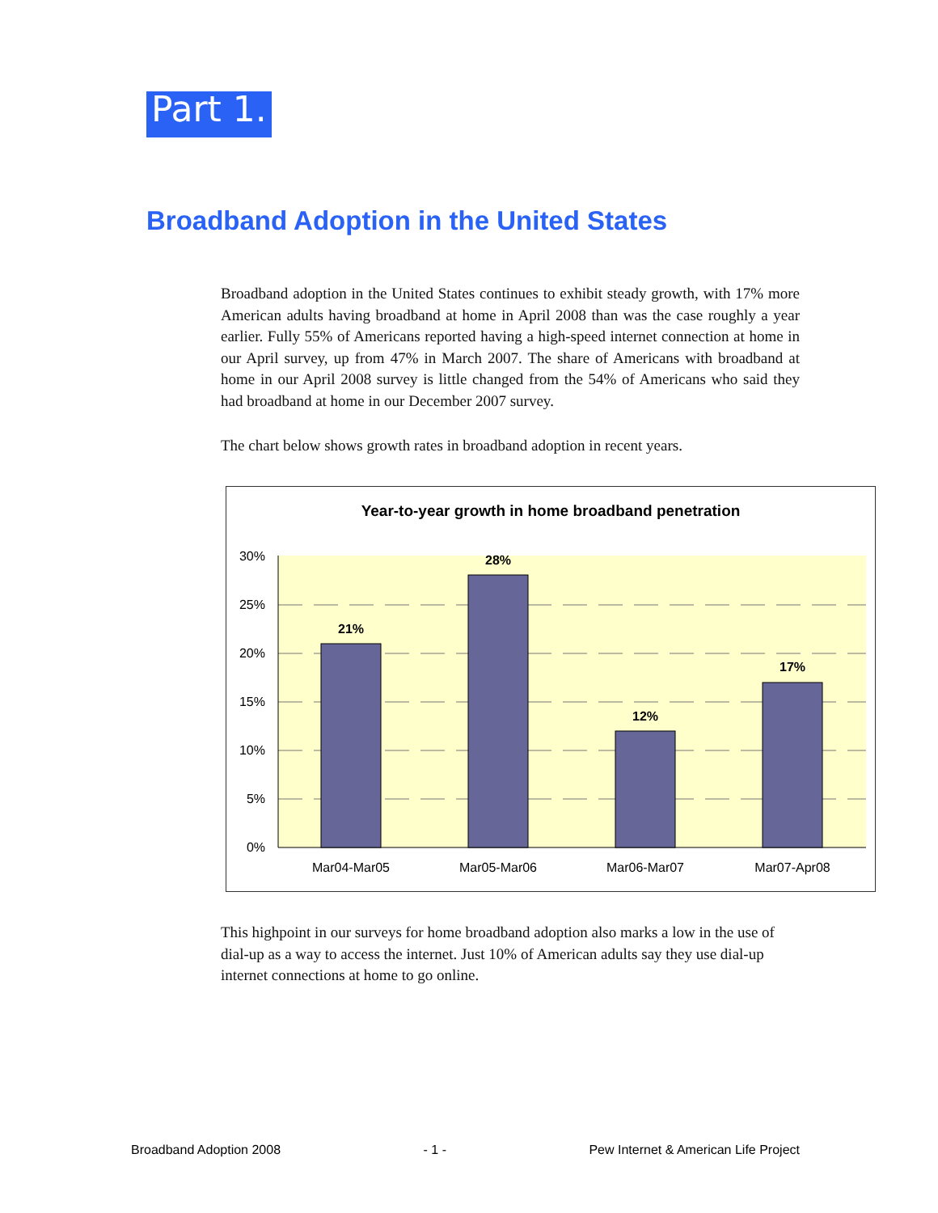Part 1.
Broadband Adoption in the United States
Broadband adoption in the United States continues to exhibit steady growth, with 17% more American adults having broadband at home in April 2008 than was the case roughly a year earlier. Fully 55% of Americans reported having a high-speed internet connection at home in our April survey, up from 47% in March 2007. The share of Americans with broadband at home in our April 2008 survey is little changed from the 54% of Americans who said they had broadband at home in our December 2007 survey.
The chart below shows growth rates in broadband adoption in recent years.
Year-to-year growth in home broadband penetration
30%
25%
20%
15%
10%
5%
0%
21%
28%
12%
17%
Mar04-Mar05
Mar05-Mar06
Mar06-Mar07
Mar07-Apr08
This highpoint in our surveys for home broadband adoption also marks a low in the use of dial-up as a way to access the internet. Just 10% of American adults say they use dial-up internet connections at home to go online.
Broadband Adoption 2008 - 1 - Pew Internet & American Life Project